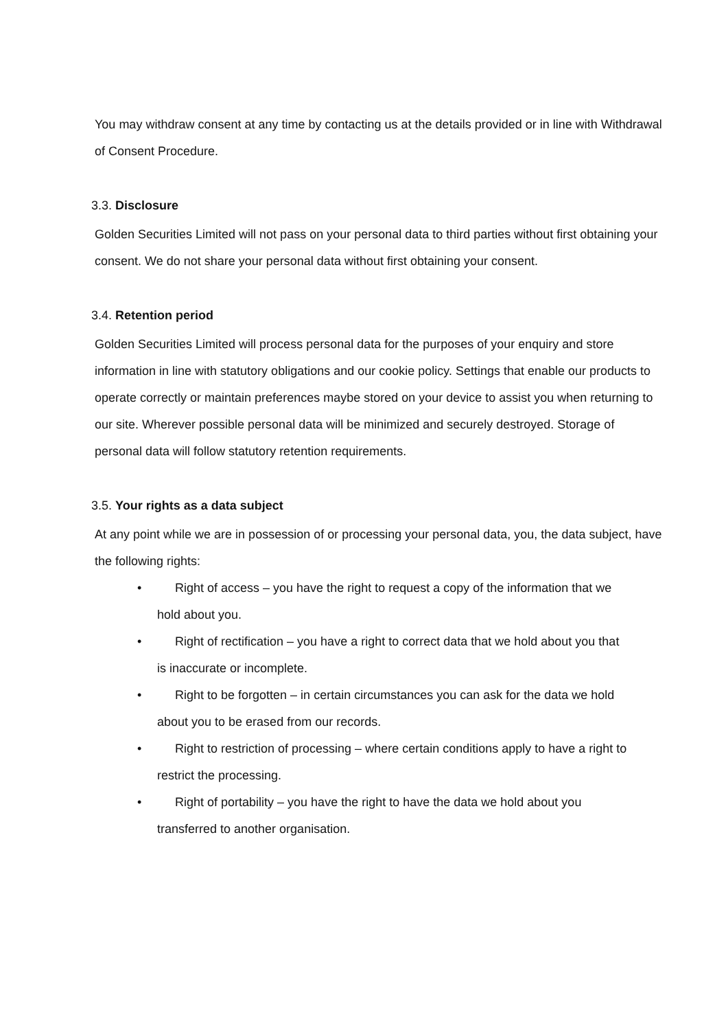You may withdraw consent at any time by contacting us at the details provided or in line with Withdrawal of Consent Procedure.
3.3. Disclosure
Golden Securities Limited will not pass on your personal data to third parties without first obtaining your consent. We do not share your personal data without first obtaining your consent.
3.4. Retention period
Golden Securities Limited will process personal data for the purposes of your enquiry and store information in line with statutory obligations and our cookie policy. Settings that enable our products to operate correctly or maintain preferences maybe stored on your device to assist you when returning to our site. Wherever possible personal data will be minimized and securely destroyed. Storage of personal data will follow statutory retention requirements.
3.5. Your rights as a data subject
At any point while we are in possession of or processing your personal data, you, the data subject, have the following rights:
• Right of access – you have the right to request a copy of the information that we
hold about you.
• Right of rectification – you have a right to correct data that we hold about you that
is inaccurate or incomplete.
• Right to be forgotten – in certain circumstances you can ask for the data we hold
about you to be erased from our records.
• Right to restriction of processing – where certain conditions apply to have a right to
restrict the processing.
• Right of portability – you have the right to have the data we hold about you
transferred to another organisation.